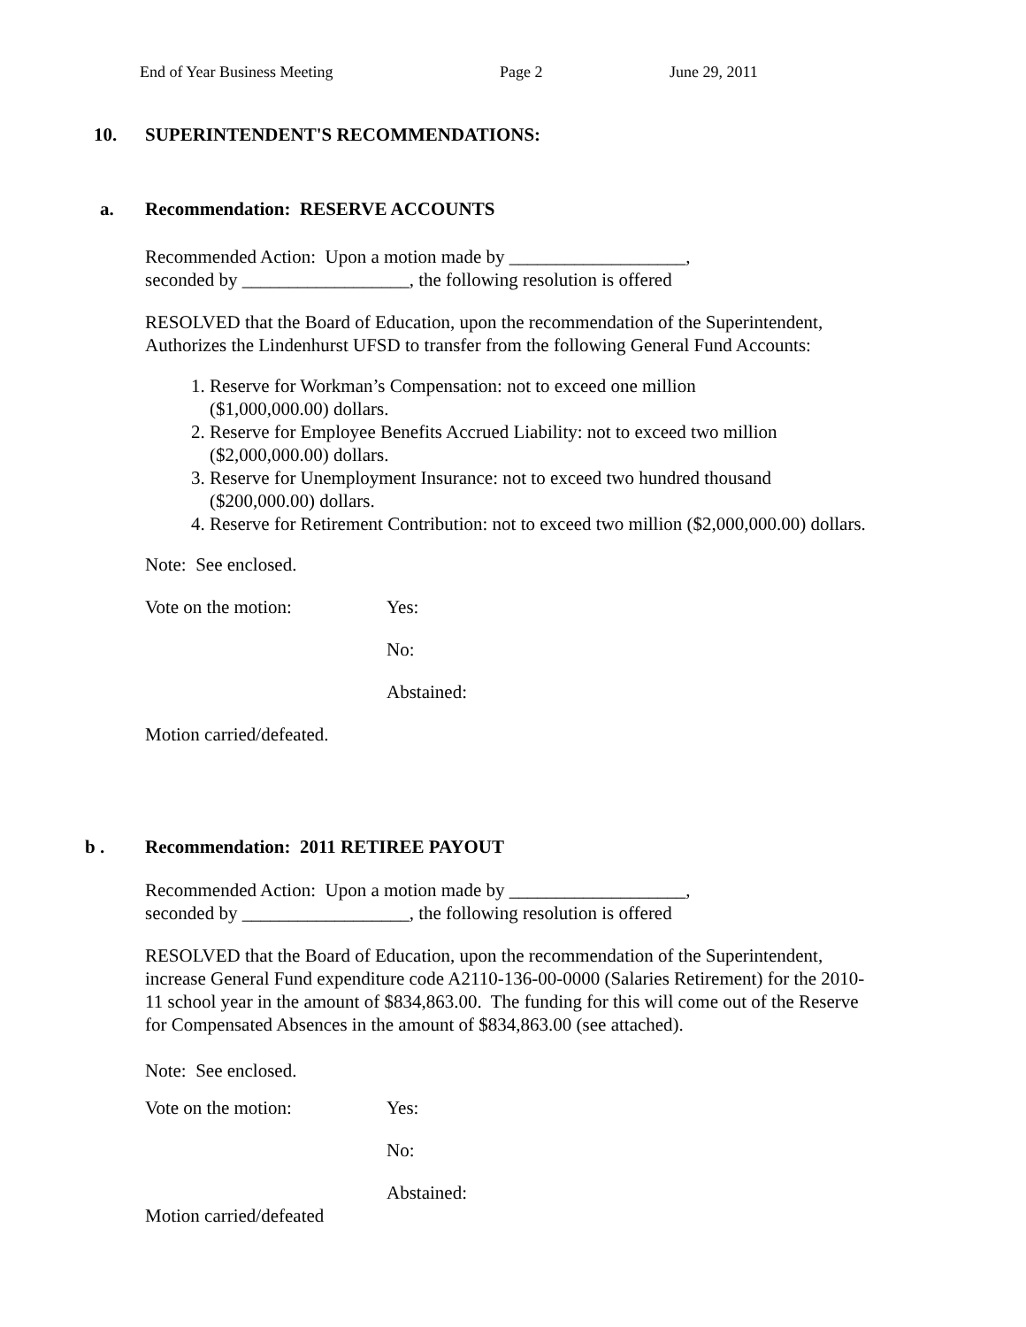End of Year Business Meeting Page 2 June 29, 2011
10. SUPERINTENDENT'S RECOMMENDATIONS:
a. Recommendation: RESERVE ACCOUNTS
Recommended Action: Upon a motion made by ___________________,
seconded by __________________, the following resolution is offered
RESOLVED that the Board of Education, upon the recommendation of the Superintendent,
Authorizes the Lindenhurst UFSD to transfer from the following General Fund Accounts:
1. Reserve for Workman’s Compensation: not to exceed one million
($1,000,000.00) dollars.
2. Reserve for Employee Benefits Accrued Liability: not to exceed two million
($2,000,000.00) dollars.
3. Reserve for Unemployment Insurance: not to exceed two hundred thousand
($200,000.00) dollars.
4. Reserve for Retirement Contribution: not to exceed two million ($2,000,000.00) dollars.
Note: See enclosed.
Vote on the motion: Yes:
No:
Abstained:
Motion carried/defeated.
b . Recommendation: 2011 RETIREE PAYOUT
Recommended Action: Upon a motion made by ___________________,
seconded by __________________, the following resolution is offered
RESOLVED that the Board of Education, upon the recommendation of the Superintendent,
increase General Fund expenditure code A2110-136-00-0000 (Salaries Retirement) for the 2010-
11 school year in the amount of $834,863.00. The funding for this will come out of the Reserve
for Compensated Absences in the amount of $834,863.00 (see attached).
Note: See enclosed.
Vote on the motion: Yes:
No:
Abstained:
Motion carried/defeated